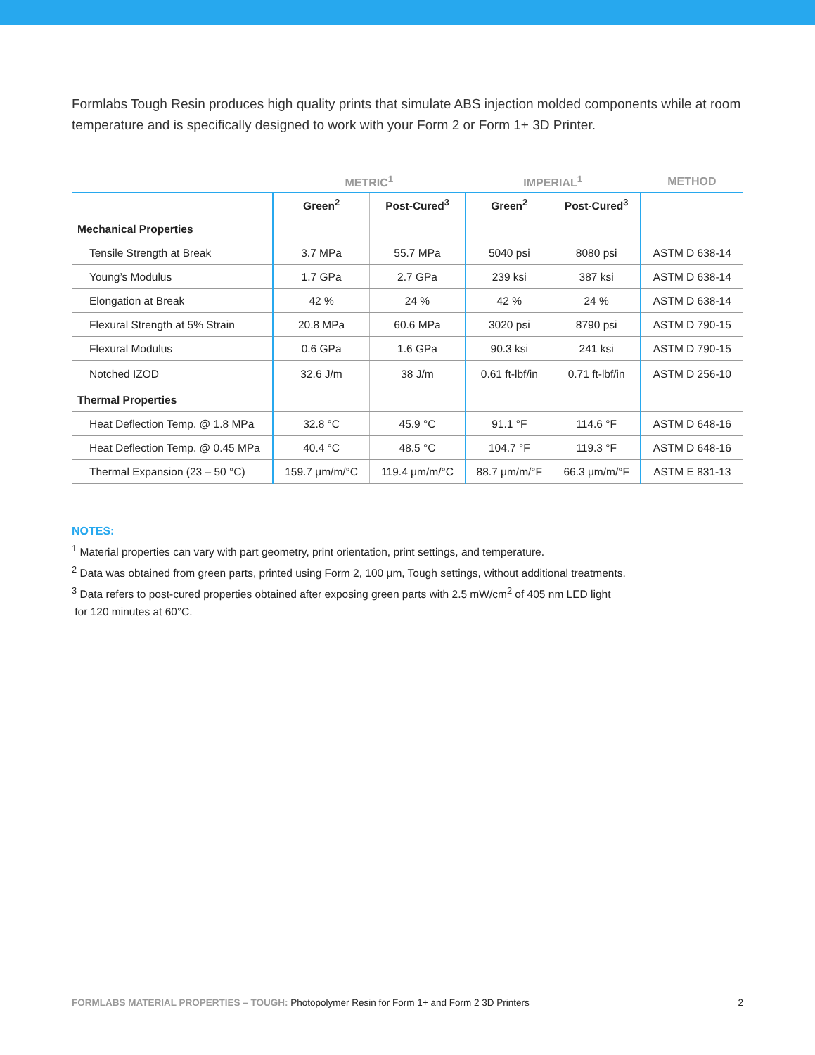Formlabs Tough Resin produces high quality prints that simulate ABS injection molded components while at room temperature and is specifically designed to work with your Form 2 or Form 1+ 3D Printer.
| | METRIC<sup>1</sup> | | IMPERIAL<sup>1</sup> | | METHOD |
| --- | --- | --- | --- | --- | --- |
| | Green<sup>2</sup> | Post-Cured<sup>3</sup> | Green<sup>2</sup> | Post-Cured<sup>3</sup> | |
| Mechanical Properties | | | | | |
| Tensile Strength at Break | 3.7 MPa | 55.7 MPa | 5040 psi | 8080 psi | ASTM D 638-14 |
| Young’s Modulus | 1.7 GPa | 2.7 GPa | 239 ksi | 387 ksi | ASTM D 638-14 |
| Elongation at Break | 42 % | 24 % | 42 % | 24 % | ASTM D 638-14 |
| Flexural Strength at 5% Strain | 20.8 MPa | 60.6 MPa | 3020 psi | 8790 psi | ASTM D 790-15 |
| Flexural Modulus | 0.6 GPa | 1.6 GPa | 90.3 ksi | 241 ksi | ASTM D 790-15 |
| Notched IZOD | 32.6 J/m | 38 J/m | 0.61 ft-lbf/in | 0.71 ft-lbf/in | ASTM D 256-10 |
| Thermal Properties | | | | | |
| Heat Deflection Temp. @ 1.8 MPa | 32.8 °C | 45.9 °C | 91.1 °F | 114.6 °F | ASTM D 648-16 |
| Heat Deflection Temp. @ 0.45 MPa | 40.4 °C | 48.5 °C | 104.7 °F | 119.3 °F | ASTM D 648-16 |
| Thermal Expansion (23 – 50 °C) | 159.7 μm/m/°C | 119.4 μm/m/°C | 88.7 μm/m/°F | 66.3 μm/m/°F | ASTM E 831-13 |
NOTES:
<sup>1</sup> Material properties can vary with part geometry, print orientation, print settings, and temperature.
<sup>2</sup> Data was obtained from green parts, printed using Form 2, 100 μm, Tough settings, without additional treatments.
<sup>3</sup> Data refers to post-cured properties obtained after exposing green parts with 2.5 mW/cm<sup>2</sup> of 405 nm LED light
for 120 minutes at 60°C.
FORMLABS MATERIAL PROPERTIES – TOUGH: Photopolymer Resin for Form 1+ and Form 2 3D Printers 2